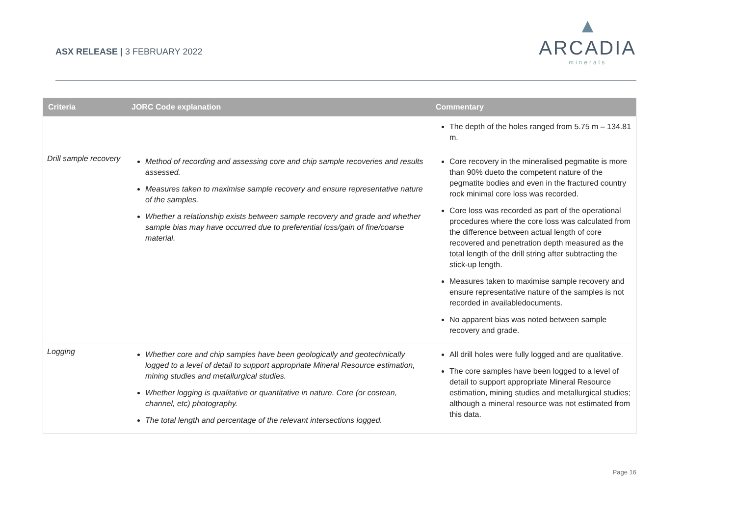ASX RELEASE | 3 FEBRUARY 2022
▲
ARCADIA
minerals
| Criteria | JORC Code explanation | Commentary |
| --- | --- | --- |
| | | The depth of the holes ranged from 5.75 m – 134.81 m. |
| Drill sample recovery | Method of recording and assessing core and chip sample recoveries and results assessed. Measures taken to maximise sample recovery and ensure representative nature of the samples. Whether a relationship exists between sample recovery and grade and whether sample bias may have occurred due to preferential loss/gain of fine/coarse material. | Core recovery in the mineralised pegmatite is more than 90% dueto the competent nature of the pegmatite bodies and even in the fractured country rock minimal core loss was recorded. Core loss was recorded as part of the operational procedures where the core loss was calculated from the difference between actual length of core recovered and penetration depth measured as the total length of the drill string after subtracting the stick-up length. Measures taken to maximise sample recovery and ensure representative nature of the samples is not recorded in availabledocuments. No apparent bias was noted between sample recovery and grade. |
| Logging | Whether core and chip samples have been geologically and geotechnically logged to a level of detail to support appropriate Mineral Resource estimation, mining studies and metallurgical studies. Whether logging is qualitative or quantitative in nature. Core (or costean, channel, etc) photography. The total length and percentage of the relevant intersections logged. | All drill holes were fully logged and are qualitative. The core samples have been logged to a level of detail to support appropriate Mineral Resource estimation, mining studies and metallurgical studies; although a mineral resource was not estimated from this data. |
Page 16